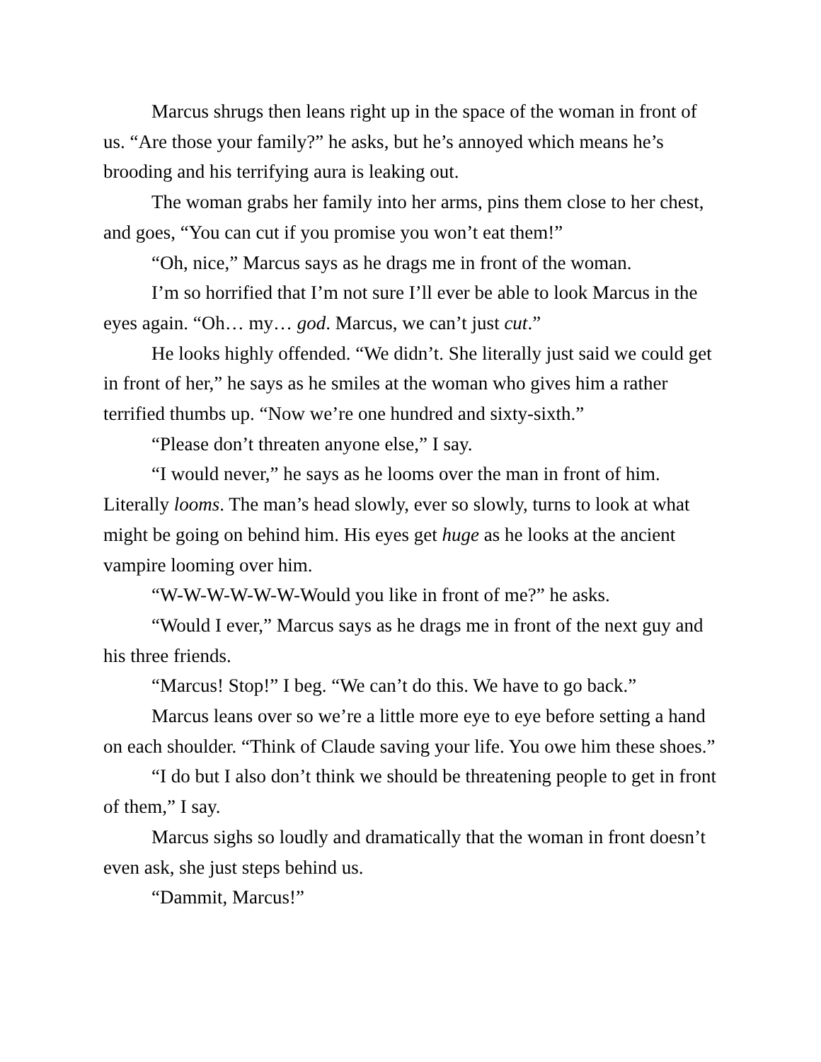Marcus shrugs then leans right up in the space of the woman in front of us. “Are those your family?” he asks, but he’s annoyed which means he’s brooding and his terrifying aura is leaking out.
The woman grabs her family into her arms, pins them close to her chest, and goes, “You can cut if you promise you won’t eat them!”
“Oh, nice,” Marcus says as he drags me in front of the woman.
I’m so horrified that I’m not sure I’ll ever be able to look Marcus in the eyes again. “Oh… my… god. Marcus, we can’t just cut.”
He looks highly offended. “We didn’t. She literally just said we could get in front of her,” he says as he smiles at the woman who gives him a rather terrified thumbs up. “Now we’re one hundred and sixty-sixth.”
“Please don’t threaten anyone else,” I say.
“I would never,” he says as he looms over the man in front of him. Literally looms. The man’s head slowly, ever so slowly, turns to look at what might be going on behind him. His eyes get huge as he looks at the ancient vampire looming over him.
“W-W-W-W-W-W-Would you like in front of me?” he asks.
“Would I ever,” Marcus says as he drags me in front of the next guy and his three friends.
“Marcus! Stop!” I beg. “We can’t do this. We have to go back.”
Marcus leans over so we’re a little more eye to eye before setting a hand on each shoulder. “Think of Claude saving your life. You owe him these shoes.”
“I do but I also don’t think we should be threatening people to get in front of them,” I say.
Marcus sighs so loudly and dramatically that the woman in front doesn’t even ask, she just steps behind us.
“Dammit, Marcus!”